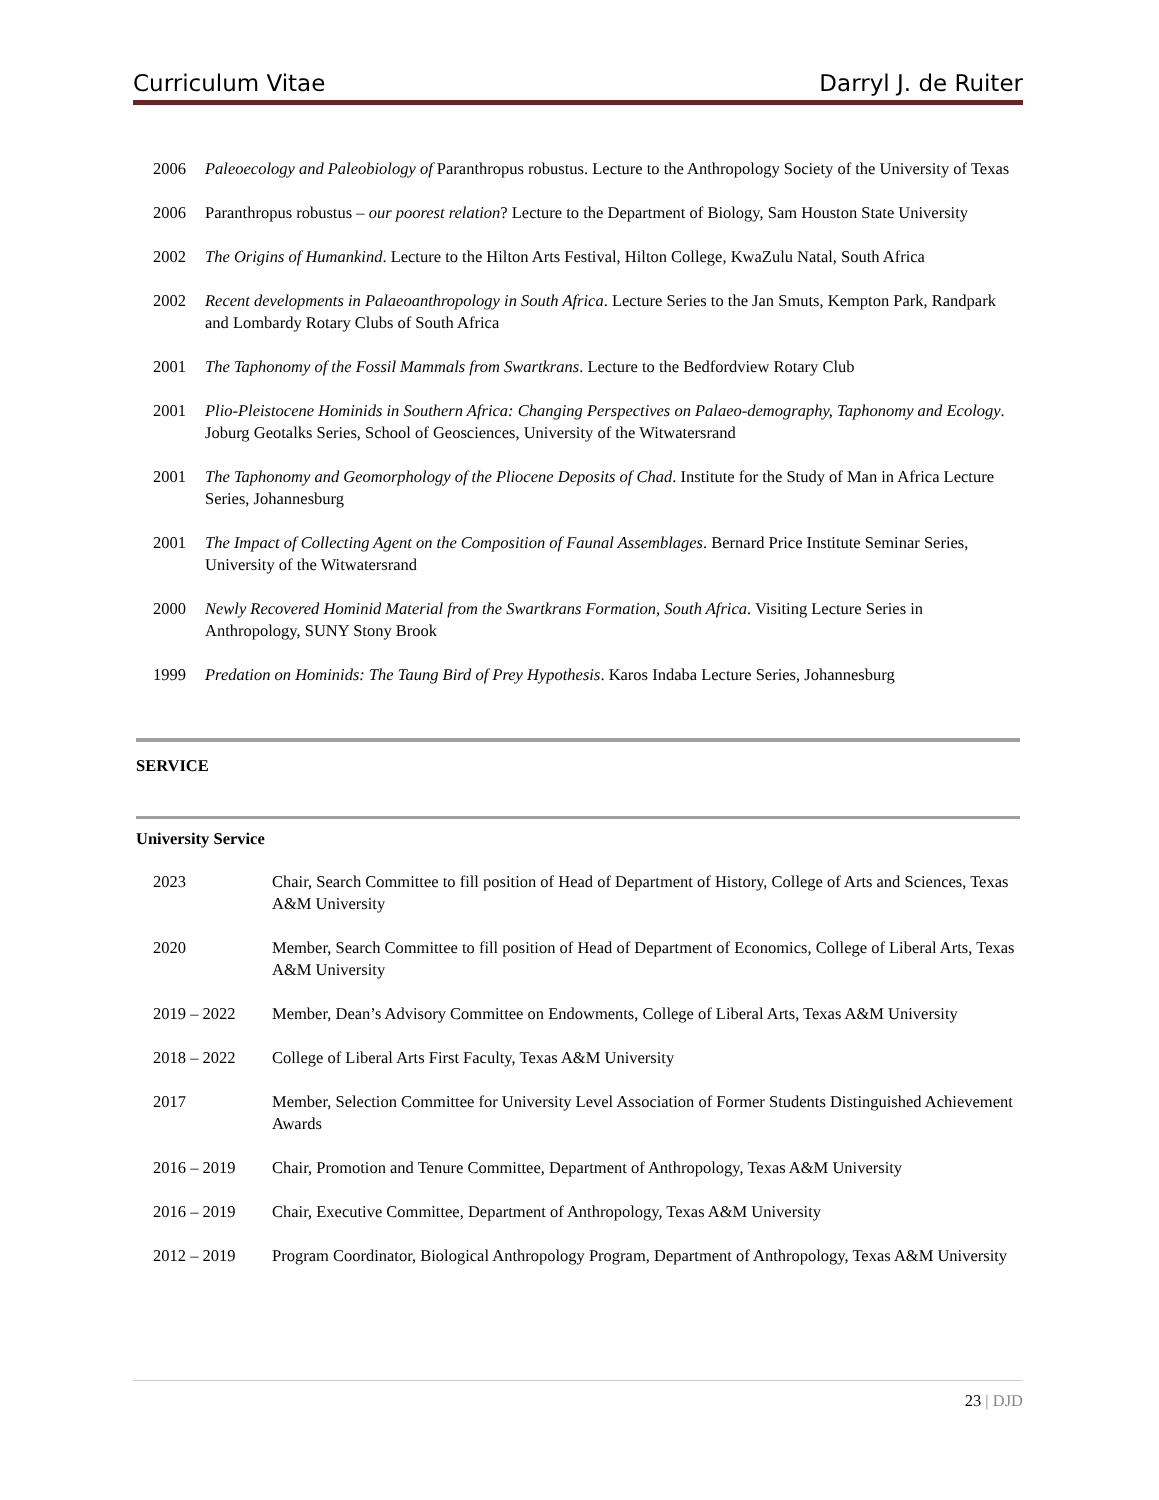Curriculum Vitae Darryl J. de Ruiter
2006 Paleoecology and Paleobiology of Paranthropus robustus. Lecture to the Anthropology Society of the University of Texas
2006 Paranthropus robustus – our poorest relation? Lecture to the Department of Biology, Sam Houston State University
2002 The Origins of Humankind. Lecture to the Hilton Arts Festival, Hilton College, KwaZulu Natal, South Africa
2002 Recent developments in Palaeoanthropology in South Africa. Lecture Series to the Jan Smuts, Kempton Park, Randpark and Lombardy Rotary Clubs of South Africa
2001 The Taphonomy of the Fossil Mammals from Swartkrans. Lecture to the Bedfordview Rotary Club
2001 Plio-Pleistocene Hominids in Southern Africa: Changing Perspectives on Palaeo-demography, Taphonomy and Ecology. Joburg Geotalks Series, School of Geosciences, University of the Witwatersrand
2001 The Taphonomy and Geomorphology of the Pliocene Deposits of Chad. Institute for the Study of Man in Africa Lecture Series, Johannesburg
2001 The Impact of Collecting Agent on the Composition of Faunal Assemblages. Bernard Price Institute Seminar Series, University of the Witwatersrand
2000 Newly Recovered Hominid Material from the Swartkrans Formation, South Africa. Visiting Lecture Series in Anthropology, SUNY Stony Brook
1999 Predation on Hominids: The Taung Bird of Prey Hypothesis. Karos Indaba Lecture Series, Johannesburg
SERVICE
University Service
2023 Chair, Search Committee to fill position of Head of Department of History, College of Arts and Sciences, Texas A&M University
2020 Member, Search Committee to fill position of Head of Department of Economics, College of Liberal Arts, Texas A&M University
2019 – 2022 Member, Dean’s Advisory Committee on Endowments, College of Liberal Arts, Texas A&M University
2018 – 2022 College of Liberal Arts First Faculty, Texas A&M University
2017 Member, Selection Committee for University Level Association of Former Students Distinguished Achievement Awards
2016 – 2019 Chair, Promotion and Tenure Committee, Department of Anthropology, Texas A&M University
2016 – 2019 Chair, Executive Committee, Department of Anthropology, Texas A&M University
2012 – 2019 Program Coordinator, Biological Anthropology Program, Department of Anthropology, Texas A&M University
23 | DJD